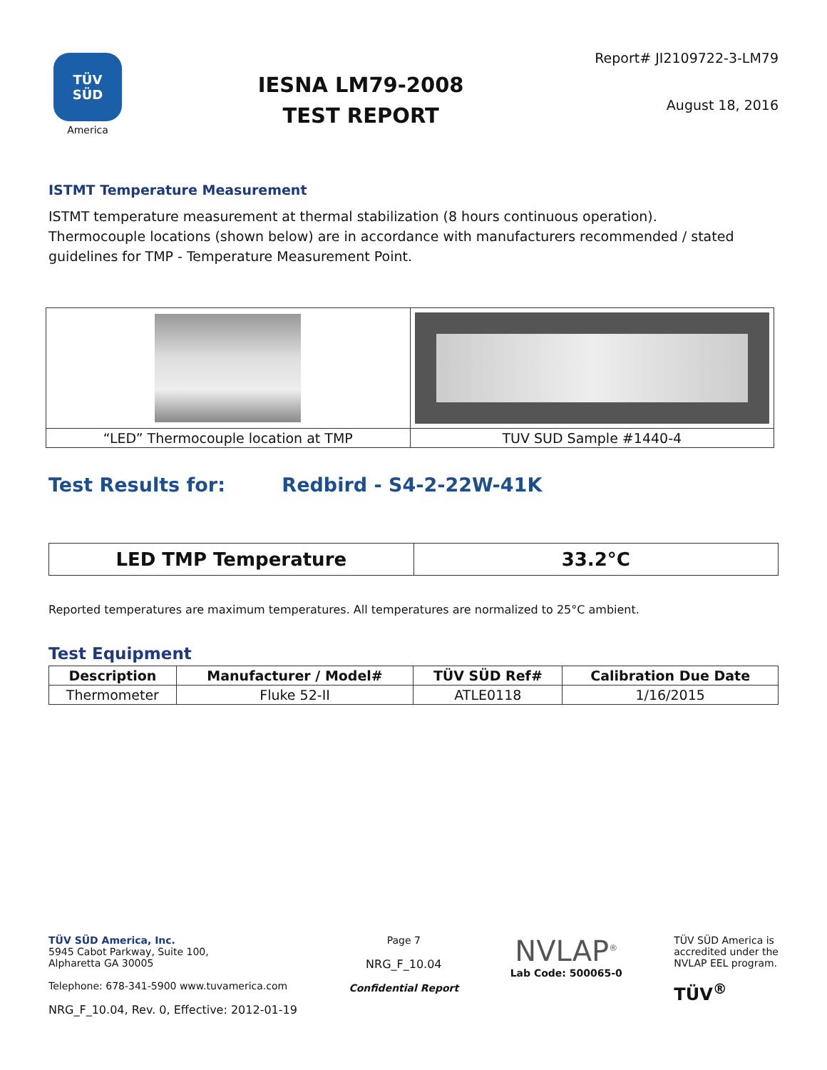TÜV
SÜD
America
IESNA LM79-2008
TEST REPORT
Report# JI2109722-3-LM79
August 18, 2016
ISTMT Temperature Measurement
ISTMT temperature measurement at thermal stabilization (8 hours continuous operation).
Thermocouple locations (shown below) are in accordance with manufacturers recommended / stated guidelines for TMP - Temperature Measurement Point.
| “LED” Thermocouple location at TMP | TUV SUD Sample #1440-4 |
Test Results for: Redbird - S4-2-22W-41K
| LED TMP Temperature | 33.2°C |
Reported temperatures are maximum temperatures. All temperatures are normalized to 25°C ambient.
Test Equipment
| Description | Manufacturer / Model# | TÜV SÜD Ref# | Calibration Due Date |
| --- | --- | --- | --- |
| Thermometer | Fluke 52-II | ATLE0118 | 1/16/2015 |
TÜV SÜD America, Inc.
5945 Cabot Parkway, Suite 100,
Alpharetta GA 30005
Telephone: 678-341-5900 www.tuvamerica.com
NRG_F_10.04, Rev. 0, Effective: 2012-01-19
Page 7
NRG_F_10.04
Confidential Report
NVLAP<sup>®</sup>
Lab Code: 500065-0
TÜV SÜD America is
accredited under the
NVLAP EEL program.
TÜV<sup>®</sup>